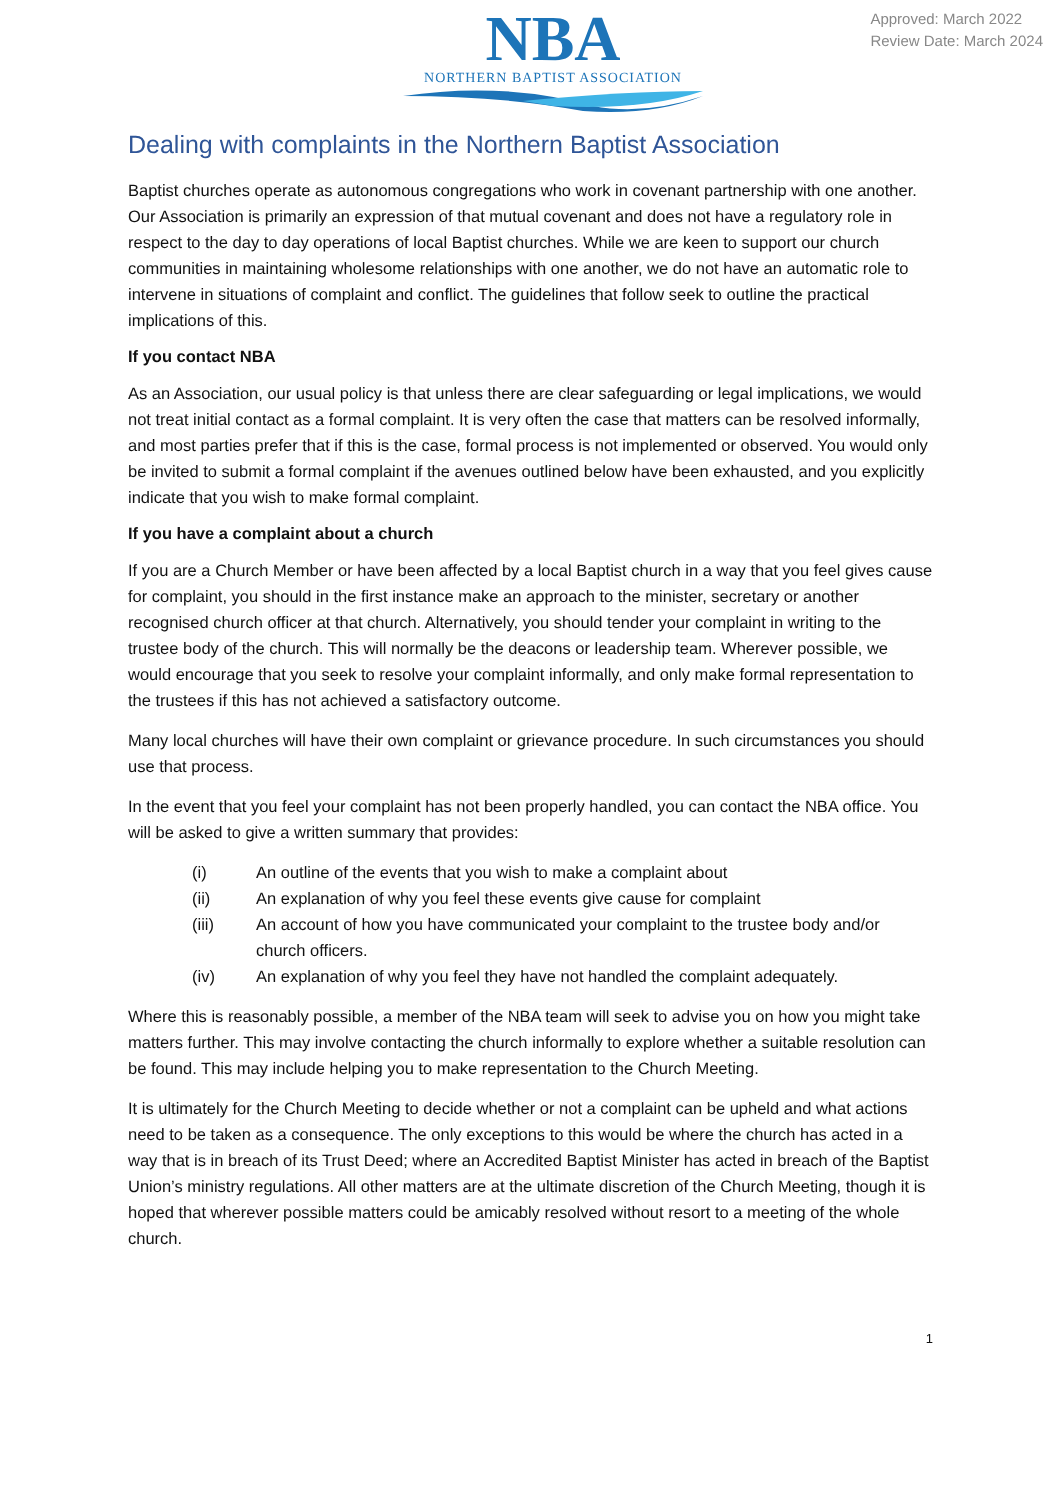NBA
NORTHERN BAPTIST ASSOCIATION
Approved: March 2022
Review Date: March 2024
Dealing with complaints in the Northern Baptist Association
Baptist churches operate as autonomous congregations who work in covenant partnership with one another. Our Association is primarily an expression of that mutual covenant and does not have a regulatory role in respect to the day to day operations of local Baptist churches. While we are keen to support our church communities in maintaining wholesome relationships with one another, we do not have an automatic role to intervene in situations of complaint and conflict. The guidelines that follow seek to outline the practical implications of this.
If you contact NBA
As an Association, our usual policy is that unless there are clear safeguarding or legal implications, we would not treat initial contact as a formal complaint. It is very often the case that matters can be resolved informally, and most parties prefer that if this is the case, formal process is not implemented or observed. You would only be invited to submit a formal complaint if the avenues outlined below have been exhausted, and you explicitly indicate that you wish to make formal complaint.
If you have a complaint about a church
If you are a Church Member or have been affected by a local Baptist church in a way that you feel gives cause for complaint, you should in the first instance make an approach to the minister, secretary or another recognised church officer at that church. Alternatively, you should tender your complaint in writing to the trustee body of the church. This will normally be the deacons or leadership team. Wherever possible, we would encourage that you seek to resolve your complaint informally, and only make formal representation to the trustees if this has not achieved a satisfactory outcome.
Many local churches will have their own complaint or grievance procedure. In such circumstances you should use that process.
In the event that you feel your complaint has not been properly handled, you can contact the NBA office. You will be asked to give a written summary that provides:
(i) An outline of the events that you wish to make a complaint about
(ii) An explanation of why you feel these events give cause for complaint
(iii) An account of how you have communicated your complaint to the trustee body and/or church officers.
(iv) An explanation of why you feel they have not handled the complaint adequately.
Where this is reasonably possible, a member of the NBA team will seek to advise you on how you might take matters further. This may involve contacting the church informally to explore whether a suitable resolution can be found. This may include helping you to make representation to the Church Meeting.
It is ultimately for the Church Meeting to decide whether or not a complaint can be upheld and what actions need to be taken as a consequence. The only exceptions to this would be where the church has acted in a way that is in breach of its Trust Deed; where an Accredited Baptist Minister has acted in breach of the Baptist Union’s ministry regulations. All other matters are at the ultimate discretion of the Church Meeting, though it is hoped that wherever possible matters could be amicably resolved without resort to a meeting of the whole church.
1